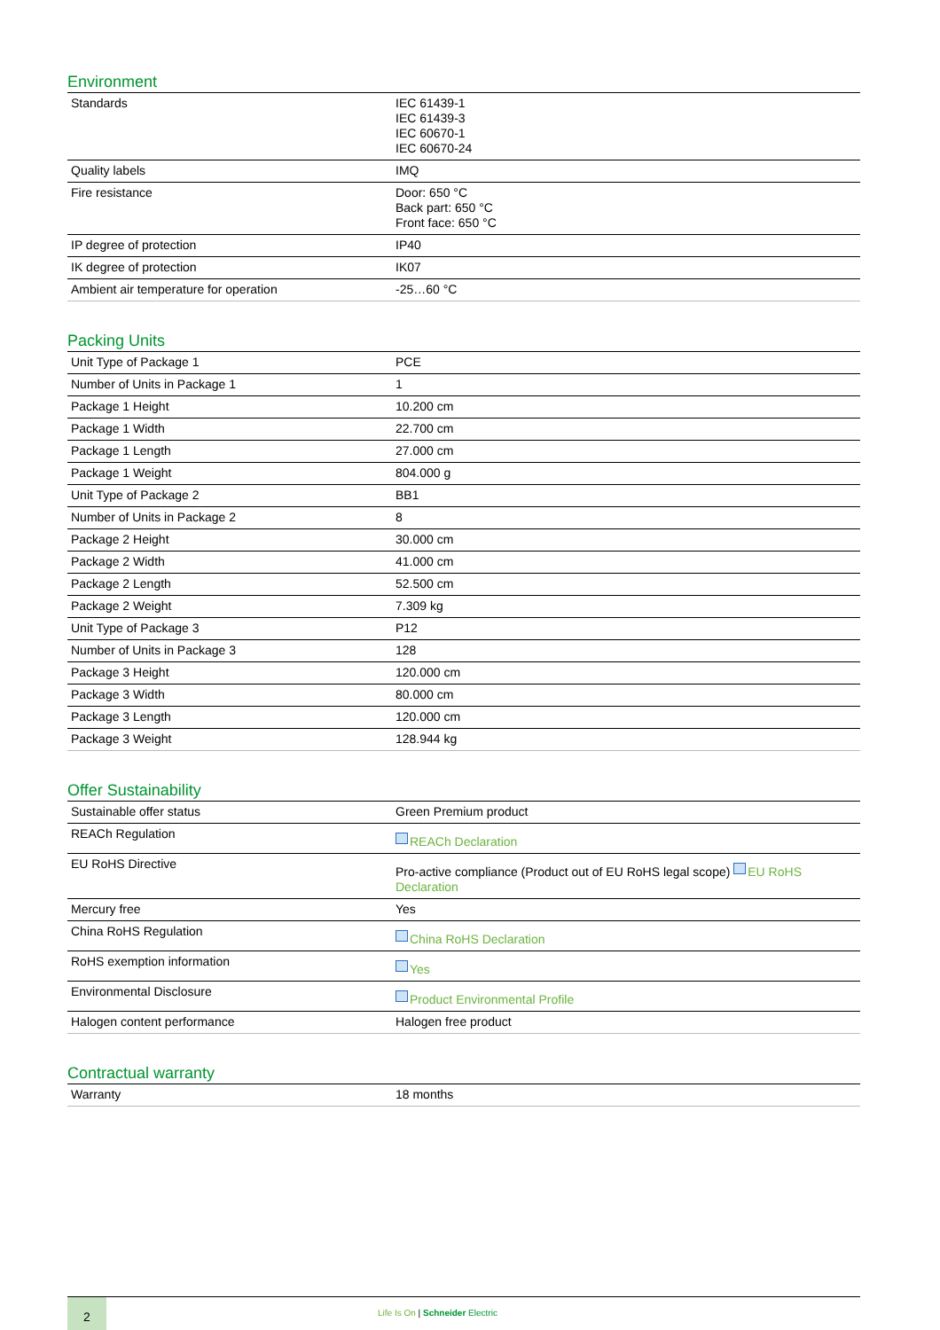Environment
| Standards | IEC 61439-1 IEC 61439-3 IEC 60670-1 IEC 60670-24 |
| Quality labels | IMQ |
| Fire resistance | Door: 650 °C Back part: 650 °C Front face: 650 °C |
| IP degree of protection | IP40 |
| IK degree of protection | IK07 |
| Ambient air temperature for operation | -25…60 °C |
Packing Units
| Unit Type of Package 1 | PCE |
| Number of Units in Package 1 | 1 |
| Package 1 Height | 10.200 cm |
| Package 1 Width | 22.700 cm |
| Package 1 Length | 27.000 cm |
| Package 1 Weight | 804.000 g |
| Unit Type of Package 2 | BB1 |
| Number of Units in Package 2 | 8 |
| Package 2 Height | 30.000 cm |
| Package 2 Width | 41.000 cm |
| Package 2 Length | 52.500 cm |
| Package 2 Weight | 7.309 kg |
| Unit Type of Package 3 | P12 |
| Number of Units in Package 3 | 128 |
| Package 3 Height | 120.000 cm |
| Package 3 Width | 80.000 cm |
| Package 3 Length | 120.000 cm |
| Package 3 Weight | 128.944 kg |
Offer Sustainability
| Sustainable offer status | Green Premium product |
| REACh Regulation | REACh Declaration |
| EU RoHS Directive | Pro-active compliance (Product out of EU RoHS legal scope) EU RoHS Declaration |
| Mercury free | Yes |
| China RoHS Regulation | China RoHS Declaration |
| RoHS exemption information | Yes |
| Environmental Disclosure | Product Environmental Profile |
| Halogen content performance | Halogen free product |
Contractual warranty
| Warranty | 18 months |
2
Life Is On | Schneider Electric